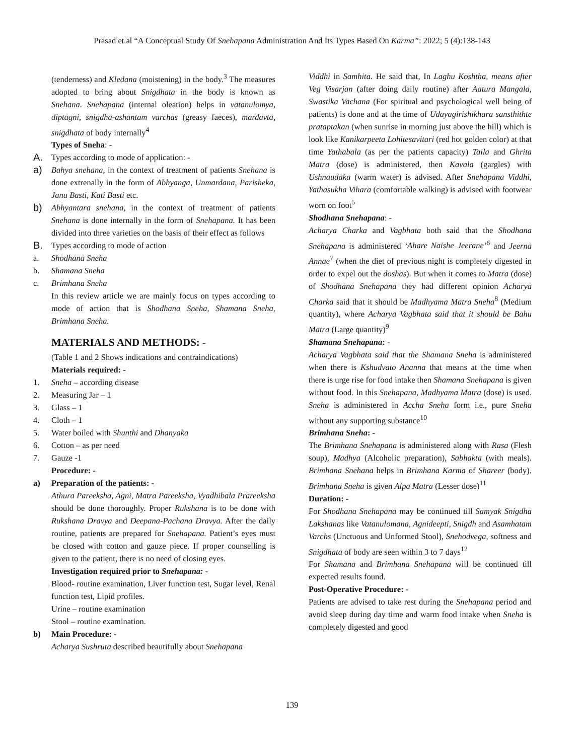Prasad et.al “A Conceptual Study Of Snehapana Administration And Its Types Based On Karma”: 2022; 5 (4):138-143
(tenderness) and Kledana (moistening) in the body.<sup>3</sup> The measures adopted to bring about Snigdhata in the body is known as Snehana. Snehapana (internal oleation) helps in vatanulomya, diptagni, snigdha-ashantam varchas (greasy faeces), mardavta, snigdhata of body internally<sup>4</sup>
Types of Sneha: -
A.
Types according to mode of application: -
a)
Bahya snehana, in the context of treatment of patients Snehana is done extrenally in the form of Abhyanga, Unmardana, Parisheka, Janu Basti, Kati Basti etc.
b)
Abhyantara snehana, in the context of treatment of patients Snehana is done internally in the form of Snehapana. It has been divided into three varieties on the basis of their effect as follows
B.
Types according to mode of action
a. Shodhana Sneha
b. Shamana Sneha
c. Brimhana Sneha
In this review article we are mainly focus on types according to mode of action that is Shodhana Sneha, Shamana Sneha, Brimhana Sneha.
MATERIALS AND METHODS: -
(Table 1 and 2 Shows indications and contraindications)
Materials required: -
1. Sneha – according disease
2. Measuring Jar – 1
3. Glass – 1
4. Cloth – 1
5. Water boiled with Shunthi and Dhanyaka
6. Cotton – as per need
7. Gauze -1
Procedure: -
a) Preparation of the patients: -
Athura Pareeksha, Agni, Matra Pareeksha, Vyadhibala Prareeksha should be done thoroughly. Proper Rukshana is to be done with Rukshana Dravya and Deepana-Pachana Dravya. After the daily routine, patients are prepared for Snehapana. Patient’s eyes must be closed with cotton and gauze piece. If proper counselling is given to the patient, there is no need of closing eyes.
Investigation required prior to Snehapana: -
Blood- routine examination, Liver function test, Sugar level, Renal function test, Lipid profiles.
Urine – routine examination
Stool – routine examination.
b) Main Procedure: -
Acharya Sushruta described beautifully about Snehapana
Viddhi in Samhita. He said that, In Laghu Koshtha, means after Veg Visarjan (after doing daily routine) after Aatura Mangala, Swastika Vachana (For spiritual and psychological well being of patients) is done and at the time of Udayagirishikhara sansthithte prataptakan (when sunrise in morning just above the hill) which is look like Kanikarpeeta Lohitesavitari (red hot golden color) at that time Yathabala (as per the patients capacity) Taila and Ghrita Matra (dose) is administered, then Kavala (gargles) with Ushnaudaka (warm water) is advised. After Snehapana Viddhi, Yathasukha Vihara (comfortable walking) is advised with footwear worn on foot<sup>5</sup>
Shodhana Snehapana: -
Acharya Charka and Vagbhata both said that the Shodhana Snehapana is administered ‘Ahare Naishe Jeerane’<sup>6</sup> and Jeerna Annae<sup>7</sup> (when the diet of previous night is completely digested in order to expel out the doshas). But when it comes to Matra (dose) of Shodhana Snehapana they had different opinion Acharya Charka said that it should be Madhyama Matra Sneha<sup>8</sup> (Medium quantity), where Acharya Vagbhata said that it should be Bahu Matra (Large quantity)<sup>9</sup>
Shamana Snehapana: -
Acharya Vagbhata said that the Shamana Sneha is administered when there is Kshudvato Ananna that means at the time when there is urge rise for food intake then Shamana Snehapana is given without food. In this Snehapana, Madhyama Matra (dose) is used. Sneha is administered in Accha Sneha form i.e., pure Sneha without any supporting substance<sup>10</sup>
Brimhana Sneha: -
The Brimhana Snehapana is administered along with Rasa (Flesh soup), Madhya (Alcoholic preparation), Sabhakta (with meals). Brimhana Snehana helps in Brimhana Karma of Shareer (body). Brimhana Sneha is given Alpa Matra (Lesser dose)<sup>11</sup>
Duration: -
For Shodhana Snehapana may be continued till Samyak Snigdha Lakshanas like Vatanulomana, Agnideepti, Snigdh and Asamhatam Varchs (Unctuous and Unformed Stool), Snehodvega, softness and Snigdhata of body are seen within 3 to 7 days<sup>12</sup>
For Shamana and Brimhana Snehapana will be continued till expected results found.
Post-Operative Procedure: -
Patients are advised to take rest during the Snehapana period and avoid sleep during day time and warm food intake when Sneha is completely digested and good
139